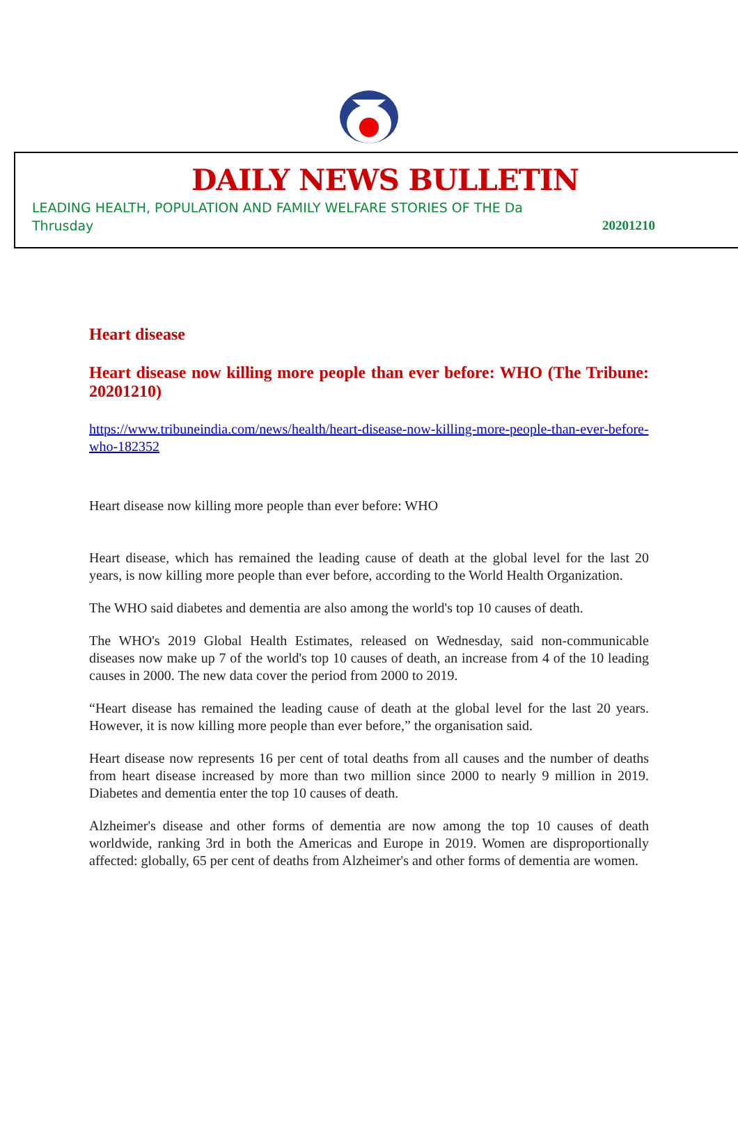DAILY NEWS BULLETIN
LEADING HEALTH, POPULATION AND FAMILY WELFARE STORIES OF THE Da
Thrusday 20201210
Heart disease
Heart disease now killing more people than ever before: WHO (The Tribune: 20201210)
https://www.tribuneindia.com/news/health/heart-disease-now-killing-more-people-than-ever-before-who-182352
Heart disease now killing more people than ever before: WHO
Heart disease, which has remained the leading cause of death at the global level for the last 20 years, is now killing more people than ever before, according to the World Health Organization.
The WHO said diabetes and dementia are also among the world's top 10 causes of death.
The WHO's 2019 Global Health Estimates, released on Wednesday, said non-communicable diseases now make up 7 of the world's top 10 causes of death, an increase from 4 of the 10 leading causes in 2000. The new data cover the period from 2000 to 2019.
“Heart disease has remained the leading cause of death at the global level for the last 20 years. However, it is now killing more people than ever before,” the organisation said.
Heart disease now represents 16 per cent of total deaths from all causes and the number of deaths from heart disease increased by more than two million since 2000 to nearly 9 million in 2019. Diabetes and dementia enter the top 10 causes of death.
Alzheimer's disease and other forms of dementia are now among the top 10 causes of death worldwide, ranking 3rd in both the Americas and Europe in 2019. Women are disproportionally affected: globally, 65 per cent of deaths from Alzheimer's and other forms of dementia are women.